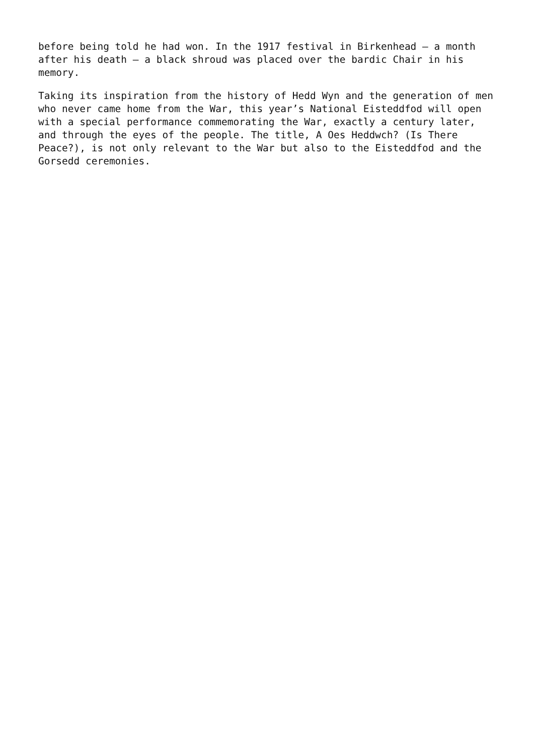before being told he had won. In the 1917 festival in Birkenhead – a month after his death – a black shroud was placed over the bardic Chair in his memory.
Taking its inspiration from the history of Hedd Wyn and the generation of men who never came home from the War, this year’s National Eisteddfod will open with a special performance commemorating the War, exactly a century later, and through the eyes of the people. The title, A Oes Heddwch? (Is There Peace?), is not only relevant to the War but also to the Eisteddfod and the Gorsedd ceremonies.